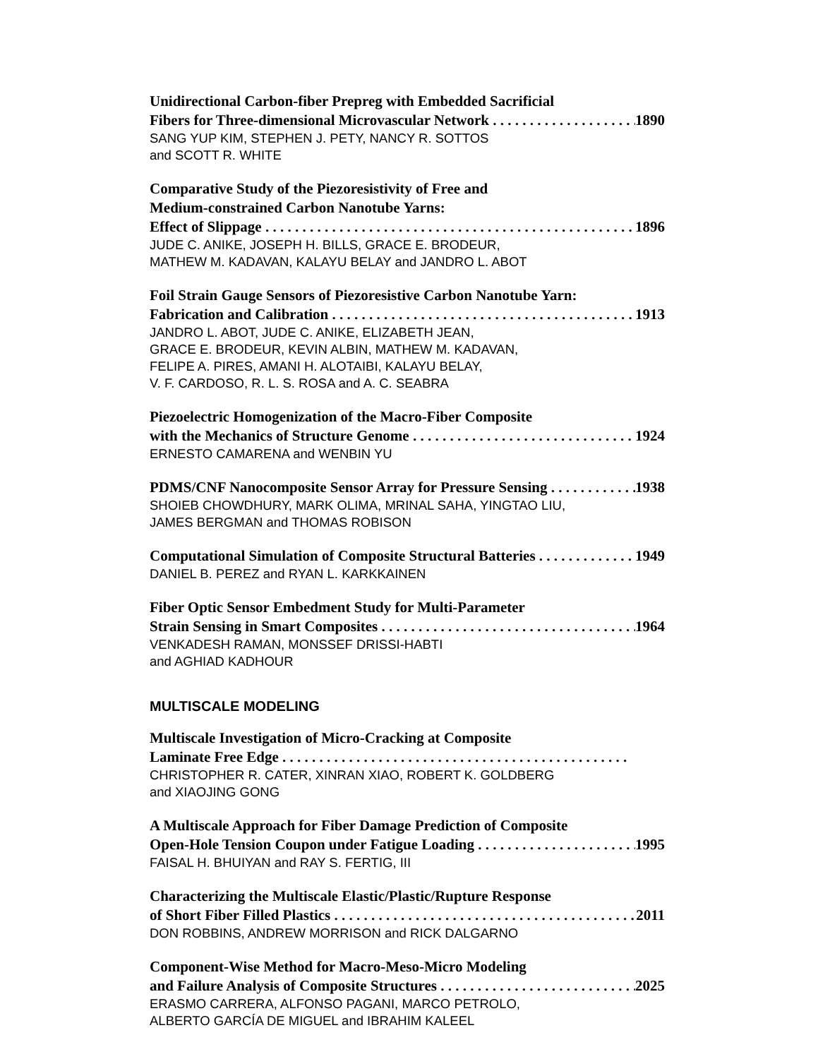Unidirectional Carbon-fiber Prepreg with Embedded Sacrificial
Fibers for Three-dimensional Microvascular Network 1890
SANG YUP KIM, STEPHEN J. PETY, NANCY R. SOTTOS
and SCOTT R. WHITE
Comparative Study of the Piezoresistivity of Free and
Medium-constrained Carbon Nanotube Yarns:
Effect of Slippage 1896
JUDE C. ANIKE, JOSEPH H. BILLS, GRACE E. BRODEUR,
MATHEW M. KADAVAN, KALAYU BELAY and JANDRO L. ABOT
Foil Strain Gauge Sensors of Piezoresistive Carbon Nanotube Yarn:
Fabrication and Calibration 1913
JANDRO L. ABOT, JUDE C. ANIKE, ELIZABETH JEAN,
GRACE E. BRODEUR, KEVIN ALBIN, MATHEW M. KADAVAN,
FELIPE A. PIRES, AMANI H. ALOTAIBI, KALAYU BELAY,
V. F. CARDOSO, R. L. S. ROSA and A. C. SEABRA
Piezoelectric Homogenization of the Macro-Fiber Composite
with the Mechanics of Structure Genome 1924
ERNESTO CAMARENA and WENBIN YU
PDMS/CNF Nanocomposite Sensor Array for Pressure Sensing 1938
SHOIEB CHOWDHURY, MARK OLIMA, MRINAL SAHA, YINGTAO LIU,
JAMES BERGMAN and THOMAS ROBISON
Computational Simulation of Composite Structural Batteries 1949
DANIEL B. PEREZ and RYAN L. KARKKAINEN
Fiber Optic Sensor Embedment Study for Multi-Parameter
Strain Sensing in Smart Composites 1964
VENKADESH RAMAN, MONSSEF DRISSI-HABTI
and AGHIAD KADHOUR
MULTISCALE MODELING
Multiscale Investigation of Micro-Cracking at Composite
Laminate Free Edge
CHRISTOPHER R. CATER, XINRAN XIAO, ROBERT K. GOLDBERG
and XIAOJING GONG
A Multiscale Approach for Fiber Damage Prediction of Composite
Open-Hole Tension Coupon under Fatigue Loading 1995
FAISAL H. BHUIYAN and RAY S. FERTIG, III
Characterizing the Multiscale Elastic/Plastic/Rupture Response
of Short Fiber Filled Plastics 2011
DON ROBBINS, ANDREW MORRISON and RICK DALGARNO
Component-Wise Method for Macro-Meso-Micro Modeling
and Failure Analysis of Composite Structures 2025
ERASMO CARRERA, ALFONSO PAGANI, MARCO PETROLO,
ALBERTO GARCÍA DE MIGUEL and IBRAHIM KALEEL